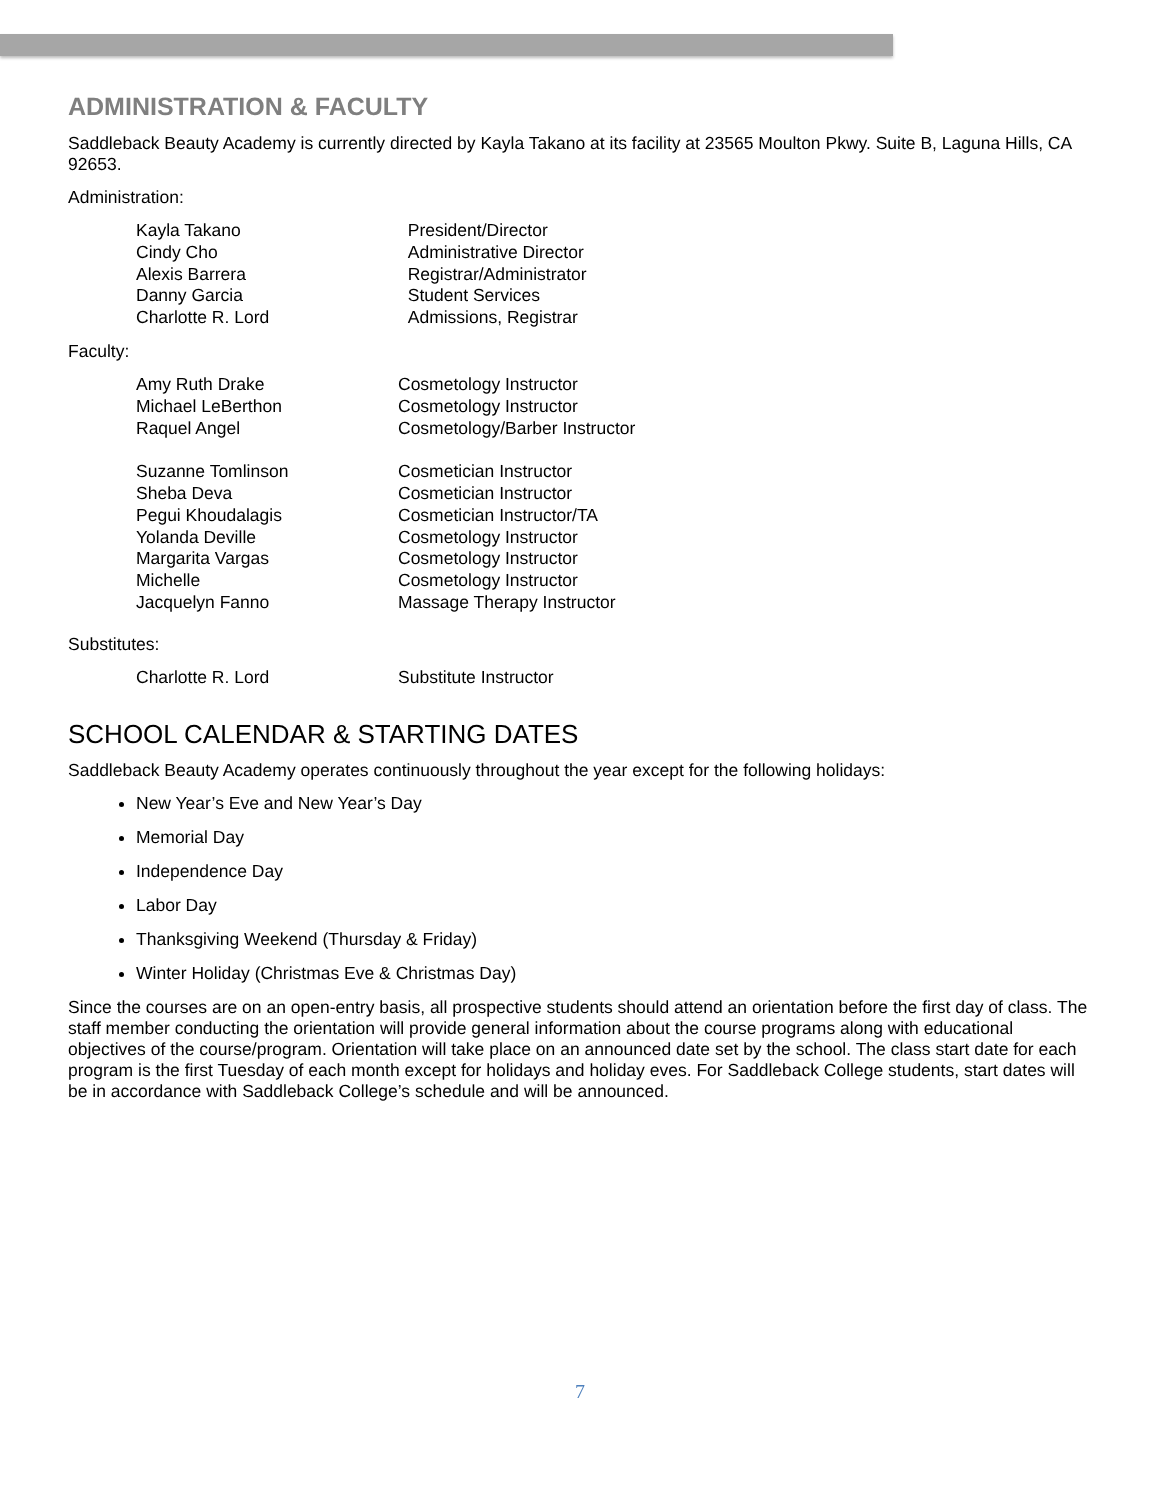ADMINISTRATION & FACULTY
Saddleback Beauty Academy is currently directed by Kayla Takano at its facility at 23565 Moulton Pkwy. Suite B, Laguna Hills, CA 92653.
Administration:
| Kayla Takano | President/Director |
| Cindy Cho | Administrative Director |
| Alexis Barrera | Registrar/Administrator |
| Danny Garcia | Student Services |
| Charlotte R. Lord | Admissions, Registrar |
Faculty:
| Amy Ruth Drake | Cosmetology Instructor |
| Michael LeBerthon | Cosmetology Instructor |
| Raquel Angel | Cosmetology/Barber Instructor |
| Suzanne Tomlinson | Cosmetician Instructor |
| Sheba Deva | Cosmetician Instructor |
| Pegui Khoudalagis | Cosmetician Instructor/TA |
| Yolanda Deville | Cosmetology Instructor |
| Margarita Vargas | Cosmetology Instructor |
| Michelle | Cosmetology Instructor |
| Jacquelyn Fanno | Massage Therapy Instructor |
Substitutes:
| Charlotte R. Lord | Substitute Instructor |
SCHOOL CALENDAR & STARTING DATES
Saddleback Beauty Academy operates continuously throughout the year except for the following holidays:
New Year’s Eve and New Year’s Day
Memorial Day
Independence Day
Labor Day
Thanksgiving Weekend (Thursday & Friday)
Winter Holiday (Christmas Eve & Christmas Day)
Since the courses are on an open-entry basis, all prospective students should attend an orientation before the first day of class. The staff member conducting the orientation will provide general information about the course programs along with educational objectives of the course/program. Orientation will take place on an announced date set by the school. The class start date for each program is the first Tuesday of each month except for holidays and holiday eves. For Saddleback College students, start dates will be in accordance with Saddleback College’s schedule and will be announced.
7